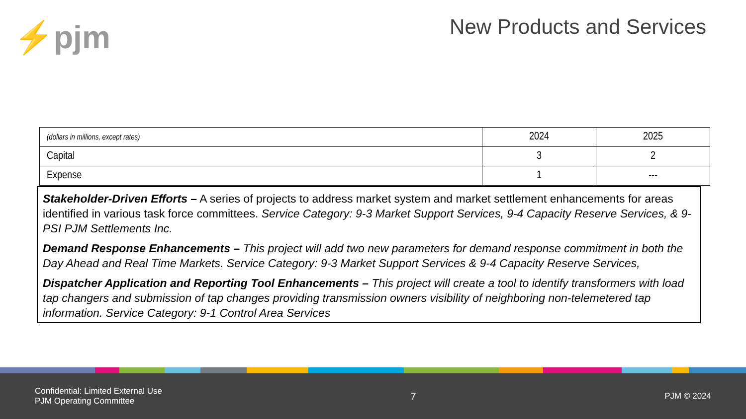⚡pjm
New Products and Services
| (dollars in millions, except rates) | 2024 | 2025 |
| Capital | 3 | 2 |
| Expense | 1 | --- |
Stakeholder-Driven Efforts – A series of projects to address market system and market settlement enhancements for areas identified in various task force committees. Service Category: 9-3 Market Support Services, 9-4 Capacity Reserve Services, & 9-PSI PJM Settlements Inc.
Demand Response Enhancements – This project will add two new parameters for demand response commitment in both the Day Ahead and Real Time Markets. Service Category: 9-3 Market Support Services & 9-4 Capacity Reserve Services,
Dispatcher Application and Reporting Tool Enhancements – This project will create a tool to identify transformers with load tap changers and submission of tap changes providing transmission owners visibility of neighboring non-telemetered tap information. Service Category: 9-1 Control Area Services
Confidential: Limited External Use
PJM Operating Committee
7
PJM © 2024